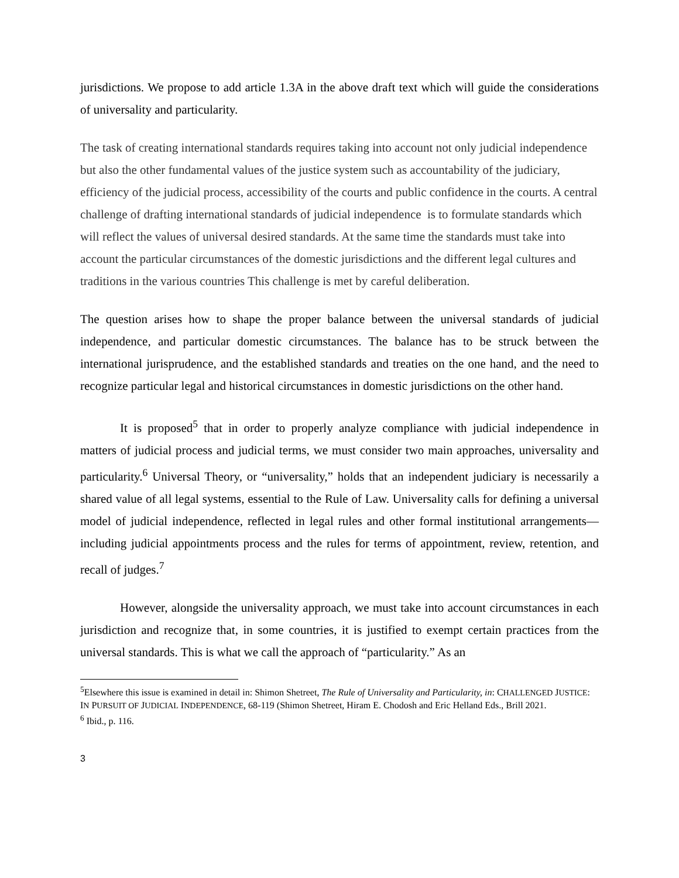jurisdictions. We propose to add article 1.3A in the above draft text which will guide the considerations of universality and particularity.
The task of creating international standards requires taking into account not only judicial independence but also the other fundamental values of the justice system such as accountability of the judiciary, efficiency of the judicial process, accessibility of the courts and public confidence in the courts. A central challenge of drafting international standards of judicial independence is to formulate standards which will reflect the values of universal desired standards. At the same time the standards must take into account the particular circumstances of the domestic jurisdictions and the different legal cultures and traditions in the various countries This challenge is met by careful deliberation.
The question arises how to shape the proper balance between the universal standards of judicial independence, and particular domestic circumstances. The balance has to be struck between the international jurisprudence, and the established standards and treaties on the one hand, and the need to recognize particular legal and historical circumstances in domestic jurisdictions on the other hand.
It is proposed<sup>5</sup> that in order to properly analyze compliance with judicial independence in matters of judicial process and judicial terms, we must consider two main approaches, universality and particularity.<sup>6</sup> Universal Theory, or “universality,” holds that an independent judiciary is necessarily a shared value of all legal systems, essential to the Rule of Law. Universality calls for defining a universal model of judicial independence, reflected in legal rules and other formal institutional arrangements—including judicial appointments process and the rules for terms of appointment, review, retention, and recall of judges.<sup>7</sup>
However, alongside the universality approach, we must take into account circumstances in each jurisdiction and recognize that, in some countries, it is justified to exempt certain practices from the universal standards. This is what we call the approach of “particularity.” As an
<sup>5</sup> Elsewhere this issue is examined in detail in: Shimon Shetreet, The Rule of Universality and Particularity, in: CHALLENGED JUSTICE: IN PURSUIT OF JUDICIAL INDEPENDENCE, 68-119 (Shimon Shetreet, Hiram E. Chodosh and Eric Helland Eds., Brill 2021.
<sup>6</sup> Ibid., p. 116.
3